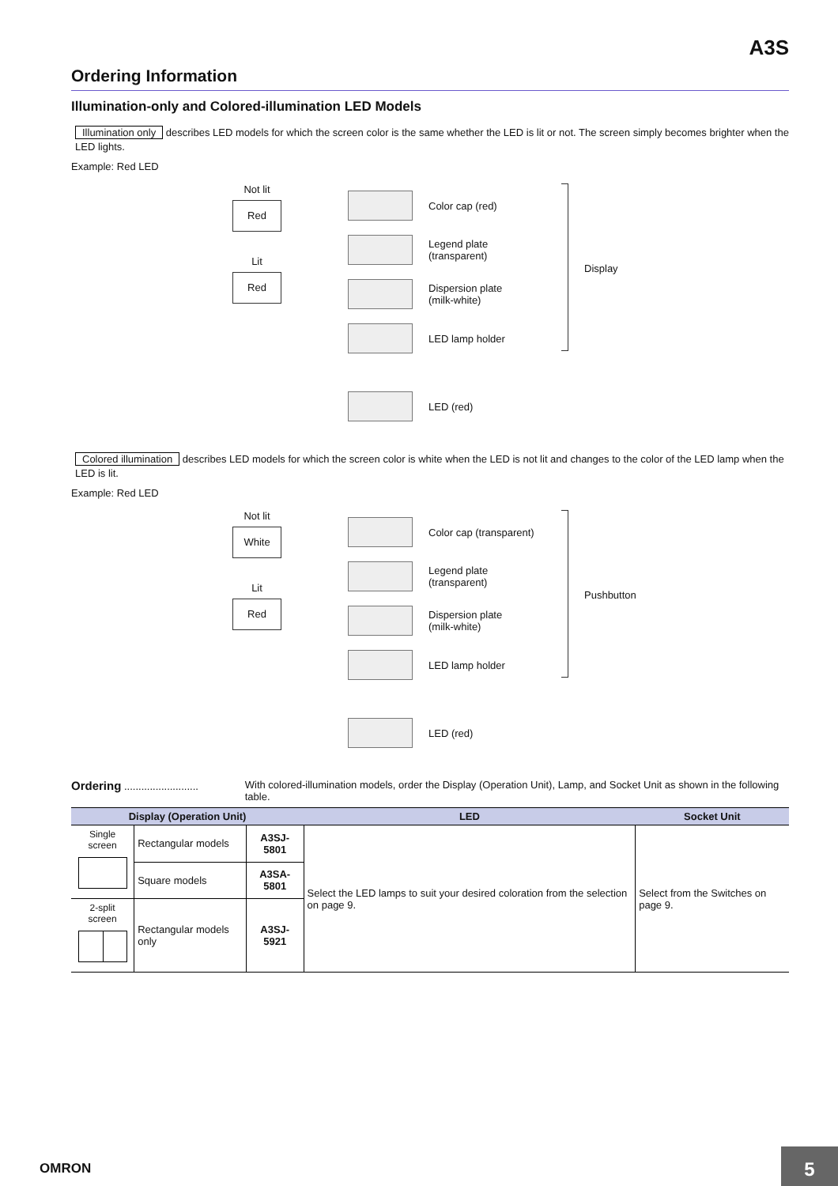A3S
Ordering Information
Illumination-only and Colored-illumination LED Models
Illumination only describes LED models for which the screen color is the same whether the LED is lit or not. The screen simply becomes brighter when the LED lights.
Example: Red LED
Not lit
Red
Lit
Red
Color cap (red)
Legend plate
(transparent)
Dispersion plate
(milk-white)
LED lamp holder
LED (red)
Display
Colored illumination describes LED models for which the screen color is white when the LED is not lit and changes to the color of the LED lamp when the LED is lit.
Example: Red LED
Not lit
White
Lit
Red
Color cap (transparent)
Legend plate
(transparent)
Dispersion plate
(milk-white)
LED lamp holder
LED (red)
Pushbutton
Ordering ..........................
With colored-illumination models, order the Display (Operation Unit), Lamp, and Socket Unit as shown in the following table.
| Display (Operation Unit) | | | LED | Socket Unit |
| --- | --- | --- | --- | --- |
| Single screen | Rectangular models | A3SJ-5801 | Select the LED lamps to suit your desired coloration from the selection on page 9. | Select from the Switches on page 9. |
| | Square models | A3SA-5801 | | |
| 2-split screen | Rectangular models only | A3SJ-5921 | | |
OMRON 5